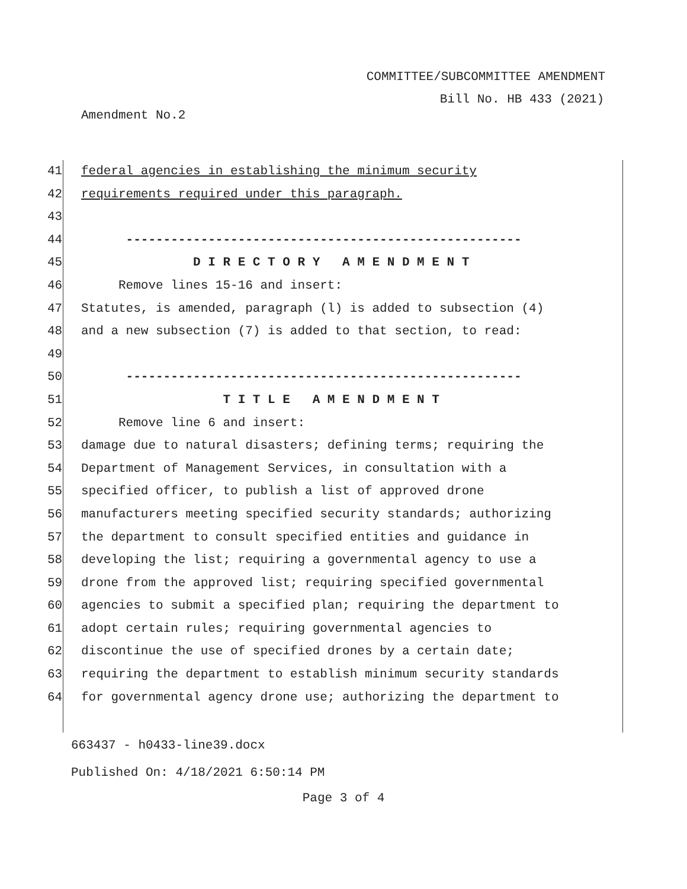COMMITTEE/SUBCOMMITTEE AMENDMENT
Bill No. HB 433 (2021)
Amendment No.2
41 federal agencies in establishing the minimum security
42 requirements required under this paragraph.
43
44 -----------------------------------------------------
45 D I R E C T O R Y A M E N D M E N T
46 Remove lines 15-16 and insert:
47 Statutes, is amended, paragraph (l) is added to subsection (4)
48 and a new subsection (7) is added to that section, to read:
49
50 -----------------------------------------------------
51 T I T L E A M E N D M E N T
52 Remove line 6 and insert:
53 damage due to natural disasters; defining terms; requiring the
54 Department of Management Services, in consultation with a
55 specified officer, to publish a list of approved drone
56 manufacturers meeting specified security standards; authorizing
57 the department to consult specified entities and guidance in
58 developing the list; requiring a governmental agency to use a
59 drone from the approved list; requiring specified governmental
60 agencies to submit a specified plan; requiring the department to
61 adopt certain rules; requiring governmental agencies to
62 discontinue the use of specified drones by a certain date;
63 requiring the department to establish minimum security standards
64 for governmental agency drone use; authorizing the department to
663437 - h0433-line39.docx
Published On: 4/18/2021 6:50:14 PM
Page 3 of 4